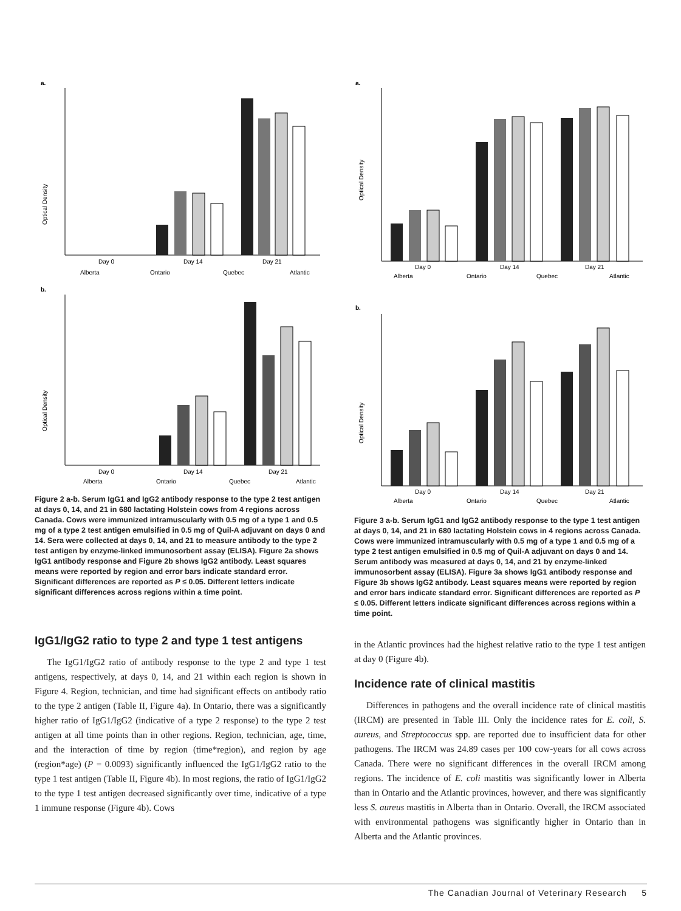a.
Optical Density
Day 0
Day 14
Day 21
Alberta
Ontario
Quebec
Atlantic
b.
Optical Density
Day 0
Day 14
Day 21
Alberta
Ontario
Quebec
Atlantic
Figure 2 a-b. Serum IgG1 and IgG2 antibody response to the type 2 test antigen at days 0, 14, and 21 in 680 lactating Holstein cows from 4 regions across Canada. Cows were immunized intramuscularly with 0.5 mg of a type 1 and 0.5 mg of a type 2 test antigen emulsified in 0.5 mg of Quil-A adjuvant on days 0 and 14. Sera were collected at days 0, 14, and 21 to measure antibody to the type 2 test antigen by enzyme-linked immunosorbent assay (ELISA). Figure 2a shows IgG1 antibody response and Figure 2b shows IgG2 antibody. Least squares means were reported by region and error bars indicate standard error. Significant differences are reported as P ≤ 0.05. Different letters indicate significant differences across regions within a time point.
IgG1/IgG2 ratio to type 2 and type 1 test antigens
The IgG1/IgG2 ratio of antibody response to the type 2 and type 1 test antigens, respectively, at days 0, 14, and 21 within each region is shown in Figure 4. Region, technician, and time had significant effects on antibody ratio to the type 2 antigen (Table II, Figure 4a). In Ontario, there was a significantly higher ratio of IgG1/IgG2 (indicative of a type 2 response) to the type 2 test antigen at all time points than in other regions. Region, technician, age, time, and the interaction of time by region (time*region), and region by age (region*age) (P = 0.0093) significantly influenced the IgG1/IgG2 ratio to the type 1 test antigen (Table II, Figure 4b). In most regions, the ratio of IgG1/IgG2 to the type 1 test antigen decreased significantly over time, indicative of a type 1 immune response (Figure 4b). Cows
a.
Optical Density
Day 0
Day 14
Day 21
Alberta
Ontario
Quebec
Atlantic
b.
Optical Density
Day 0
Day 14
Day 21
Alberta
Ontario
Quebec
Atlantic
Figure 3 a-b. Serum IgG1 and IgG2 antibody response to the type 1 test antigen at days 0, 14, and 21 in 680 lactating Holstein cows in 4 regions across Canada. Cows were immunized intramuscularly with 0.5 mg of a type 1 and 0.5 mg of a type 2 test antigen emulsified in 0.5 mg of Quil-A adjuvant on days 0 and 14. Serum antibody was measured at days 0, 14, and 21 by enzyme-linked immunosorbent assay (ELISA). Figure 3a shows IgG1 antibody response and Figure 3b shows IgG2 antibody. Least squares means were reported by region and error bars indicate standard error. Significant differences are reported as P ≤ 0.05. Different letters indicate significant differences across regions within a time point.
in the Atlantic provinces had the highest relative ratio to the type 1 test antigen at day 0 (Figure 4b).
Incidence rate of clinical mastitis
Differences in pathogens and the overall incidence rate of clinical mastitis (IRCM) are presented in Table III. Only the incidence rates for E. coli, S. aureus, and Streptococcus spp. are reported due to insufficient data for other pathogens. The IRCM was 24.89 cases per 100 cow-years for all cows across Canada. There were no significant differences in the overall IRCM among regions. The incidence of E. coli mastitis was significantly lower in Alberta than in Ontario and the Atlantic provinces, however, and there was significantly less S. aureus mastitis in Alberta than in Ontario. Overall, the IRCM associated with environmental pathogens was significantly higher in Ontario than in Alberta and the Atlantic provinces.
The Canadian Journal of Veterinary Research 5